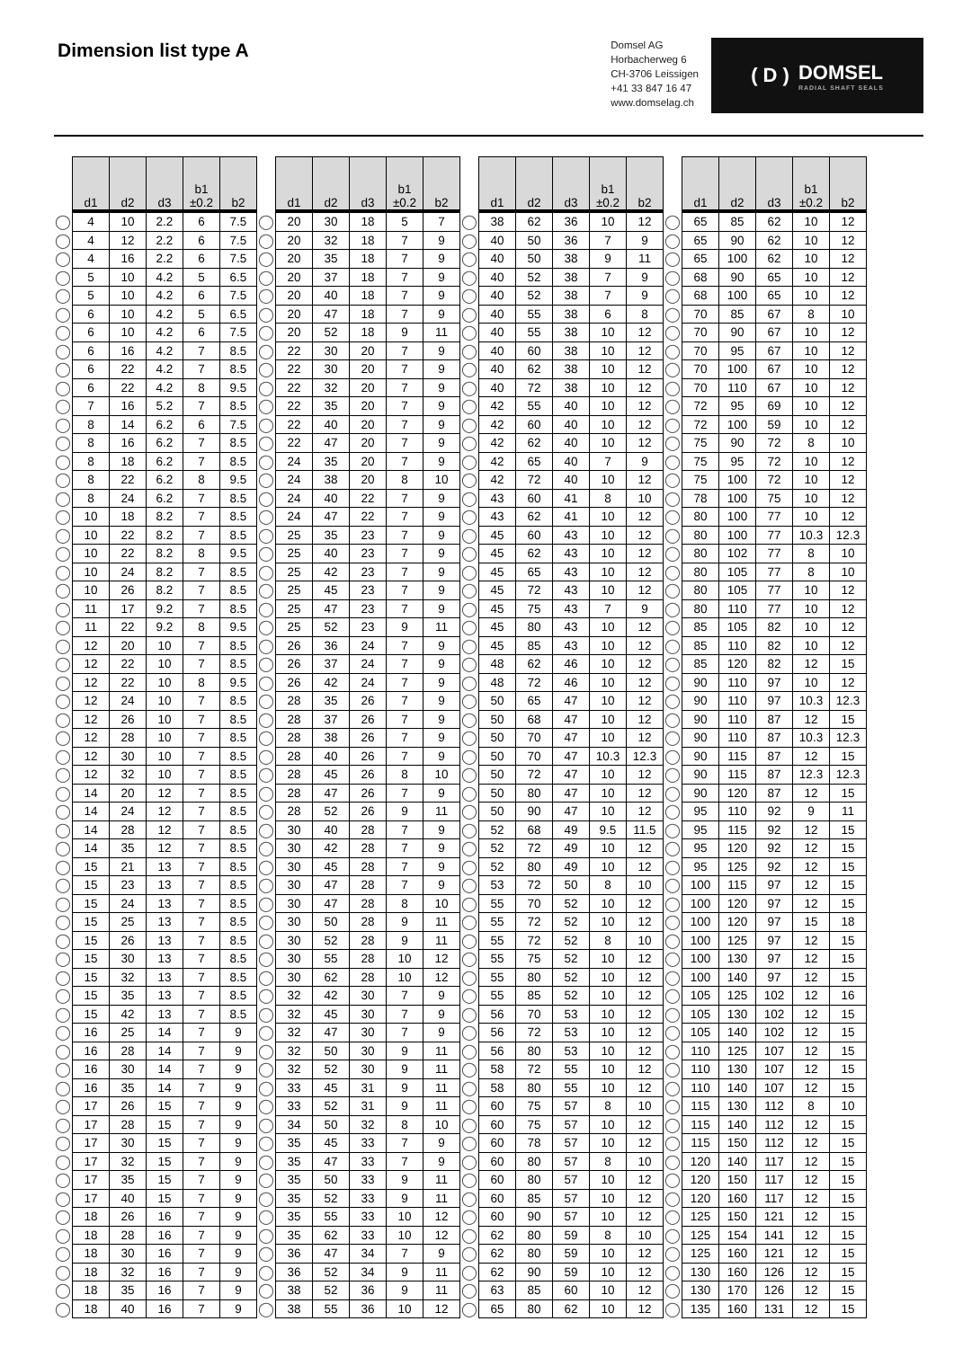Dimension list type A
Domsel AG
Horbacherweg 6
CH-3706 Leissigen
+41 33 847 16 47
www.domselag.ch
( D ) DOMSEL
RADIAL SHAFT SEALS
| | d1 | d2 | d3 | b1 ±0.2 | b2 | | d1 | d2 | d3 | b1 ±0.2 | b2 | | d1 | d2 | d3 | b1 ±0.2 | b2 | | d1 | d2 | d3 | b1 ±0.2 | b2 |
| --- | --- | --- | --- | --- | --- | --- | --- | --- | --- | --- | --- | --- | --- | --- | --- | --- | --- | --- | --- | --- | --- | --- | --- |
| ◯ | 4 | 10 | 2.2 | 6 | 7.5 | ◯ | 20 | 30 | 18 | 5 | 7 | ◯ | 38 | 62 | 36 | 10 | 12 | ◯ | 65 | 85 | 62 | 10 | 12 |
| ◯ | 4 | 12 | 2.2 | 6 | 7.5 | ◯ | 20 | 32 | 18 | 7 | 9 | ◯ | 40 | 50 | 36 | 7 | 9 | ◯ | 65 | 90 | 62 | 10 | 12 |
| ◯ | 4 | 16 | 2.2 | 6 | 7.5 | ◯ | 20 | 35 | 18 | 7 | 9 | ◯ | 40 | 50 | 38 | 9 | 11 | ◯ | 65 | 100 | 62 | 10 | 12 |
| ◯ | 5 | 10 | 4.2 | 5 | 6.5 | ◯ | 20 | 37 | 18 | 7 | 9 | ◯ | 40 | 52 | 38 | 7 | 9 | ◯ | 68 | 90 | 65 | 10 | 12 |
| ◯ | 5 | 10 | 4.2 | 6 | 7.5 | ◯ | 20 | 40 | 18 | 7 | 9 | ◯ | 40 | 52 | 38 | 7 | 9 | ◯ | 68 | 100 | 65 | 10 | 12 |
| ◯ | 6 | 10 | 4.2 | 5 | 6.5 | ◯ | 20 | 47 | 18 | 7 | 9 | ◯ | 40 | 55 | 38 | 6 | 8 | ◯ | 70 | 85 | 67 | 8 | 10 |
| ◯ | 6 | 10 | 4.2 | 6 | 7.5 | ◯ | 20 | 52 | 18 | 9 | 11 | ◯ | 40 | 55 | 38 | 10 | 12 | ◯ | 70 | 90 | 67 | 10 | 12 |
| ◯ | 6 | 16 | 4.2 | 7 | 8.5 | ◯ | 22 | 30 | 20 | 7 | 9 | ◯ | 40 | 60 | 38 | 10 | 12 | ◯ | 70 | 95 | 67 | 10 | 12 |
| ◯ | 6 | 22 | 4.2 | 7 | 8.5 | ◯ | 22 | 30 | 20 | 7 | 9 | ◯ | 40 | 62 | 38 | 10 | 12 | ◯ | 70 | 100 | 67 | 10 | 12 |
| ◯ | 6 | 22 | 4.2 | 8 | 9.5 | ◯ | 22 | 32 | 20 | 7 | 9 | ◯ | 40 | 72 | 38 | 10 | 12 | ◯ | 70 | 110 | 67 | 10 | 12 |
| ◯ | 7 | 16 | 5.2 | 7 | 8.5 | ◯ | 22 | 35 | 20 | 7 | 9 | ◯ | 42 | 55 | 40 | 10 | 12 | ◯ | 72 | 95 | 69 | 10 | 12 |
| ◯ | 8 | 14 | 6.2 | 6 | 7.5 | ◯ | 22 | 40 | 20 | 7 | 9 | ◯ | 42 | 60 | 40 | 10 | 12 | ◯ | 72 | 100 | 59 | 10 | 12 |
| ◯ | 8 | 16 | 6.2 | 7 | 8.5 | ◯ | 22 | 47 | 20 | 7 | 9 | ◯ | 42 | 62 | 40 | 10 | 12 | ◯ | 75 | 90 | 72 | 8 | 10 |
| ◯ | 8 | 18 | 6.2 | 7 | 8.5 | ◯ | 24 | 35 | 20 | 7 | 9 | ◯ | 42 | 65 | 40 | 7 | 9 | ◯ | 75 | 95 | 72 | 10 | 12 |
| ◯ | 8 | 22 | 6.2 | 8 | 9.5 | ◯ | 24 | 38 | 20 | 8 | 10 | ◯ | 42 | 72 | 40 | 10 | 12 | ◯ | 75 | 100 | 72 | 10 | 12 |
| ◯ | 8 | 24 | 6.2 | 7 | 8.5 | ◯ | 24 | 40 | 22 | 7 | 9 | ◯ | 43 | 60 | 41 | 8 | 10 | ◯ | 78 | 100 | 75 | 10 | 12 |
| ◯ | 10 | 18 | 8.2 | 7 | 8.5 | ◯ | 24 | 47 | 22 | 7 | 9 | ◯ | 43 | 62 | 41 | 10 | 12 | ◯ | 80 | 100 | 77 | 10 | 12 |
| ◯ | 10 | 22 | 8.2 | 7 | 8.5 | ◯ | 25 | 35 | 23 | 7 | 9 | ◯ | 45 | 60 | 43 | 10 | 12 | ◯ | 80 | 100 | 77 | 10.3 | 12.3 |
| ◯ | 10 | 22 | 8.2 | 8 | 9.5 | ◯ | 25 | 40 | 23 | 7 | 9 | ◯ | 45 | 62 | 43 | 10 | 12 | ◯ | 80 | 102 | 77 | 8 | 10 |
| ◯ | 10 | 24 | 8.2 | 7 | 8.5 | ◯ | 25 | 42 | 23 | 7 | 9 | ◯ | 45 | 65 | 43 | 10 | 12 | ◯ | 80 | 105 | 77 | 8 | 10 |
| ◯ | 10 | 26 | 8.2 | 7 | 8.5 | ◯ | 25 | 45 | 23 | 7 | 9 | ◯ | 45 | 72 | 43 | 10 | 12 | ◯ | 80 | 105 | 77 | 10 | 12 |
| ◯ | 11 | 17 | 9.2 | 7 | 8.5 | ◯ | 25 | 47 | 23 | 7 | 9 | ◯ | 45 | 75 | 43 | 7 | 9 | ◯ | 80 | 110 | 77 | 10 | 12 |
| ◯ | 11 | 22 | 9.2 | 8 | 9.5 | ◯ | 25 | 52 | 23 | 9 | 11 | ◯ | 45 | 80 | 43 | 10 | 12 | ◯ | 85 | 105 | 82 | 10 | 12 |
| ◯ | 12 | 20 | 10 | 7 | 8.5 | ◯ | 26 | 36 | 24 | 7 | 9 | ◯ | 45 | 85 | 43 | 10 | 12 | ◯ | 85 | 110 | 82 | 10 | 12 |
| ◯ | 12 | 22 | 10 | 7 | 8.5 | ◯ | 26 | 37 | 24 | 7 | 9 | ◯ | 48 | 62 | 46 | 10 | 12 | ◯ | 85 | 120 | 82 | 12 | 15 |
| ◯ | 12 | 22 | 10 | 8 | 9.5 | ◯ | 26 | 42 | 24 | 7 | 9 | ◯ | 48 | 72 | 46 | 10 | 12 | ◯ | 90 | 110 | 97 | 10 | 12 |
| ◯ | 12 | 24 | 10 | 7 | 8.5 | ◯ | 28 | 35 | 26 | 7 | 9 | ◯ | 50 | 65 | 47 | 10 | 12 | ◯ | 90 | 110 | 97 | 10.3 | 12.3 |
| ◯ | 12 | 26 | 10 | 7 | 8.5 | ◯ | 28 | 37 | 26 | 7 | 9 | ◯ | 50 | 68 | 47 | 10 | 12 | ◯ | 90 | 110 | 87 | 12 | 15 |
| ◯ | 12 | 28 | 10 | 7 | 8.5 | ◯ | 28 | 38 | 26 | 7 | 9 | ◯ | 50 | 70 | 47 | 10 | 12 | ◯ | 90 | 110 | 87 | 10.3 | 12.3 |
| ◯ | 12 | 30 | 10 | 7 | 8.5 | ◯ | 28 | 40 | 26 | 7 | 9 | ◯ | 50 | 70 | 47 | 10.3 | 12.3 | ◯ | 90 | 115 | 87 | 12 | 15 |
| ◯ | 12 | 32 | 10 | 7 | 8.5 | ◯ | 28 | 45 | 26 | 8 | 10 | ◯ | 50 | 72 | 47 | 10 | 12 | ◯ | 90 | 115 | 87 | 12.3 | 12.3 |
| ◯ | 14 | 20 | 12 | 7 | 8.5 | ◯ | 28 | 47 | 26 | 7 | 9 | ◯ | 50 | 80 | 47 | 10 | 12 | ◯ | 90 | 120 | 87 | 12 | 15 |
| ◯ | 14 | 24 | 12 | 7 | 8.5 | ◯ | 28 | 52 | 26 | 9 | 11 | ◯ | 50 | 90 | 47 | 10 | 12 | ◯ | 95 | 110 | 92 | 9 | 11 |
| ◯ | 14 | 28 | 12 | 7 | 8.5 | ◯ | 30 | 40 | 28 | 7 | 9 | ◯ | 52 | 68 | 49 | 9.5 | 11.5 | ◯ | 95 | 115 | 92 | 12 | 15 |
| ◯ | 14 | 35 | 12 | 7 | 8.5 | ◯ | 30 | 42 | 28 | 7 | 9 | ◯ | 52 | 72 | 49 | 10 | 12 | ◯ | 95 | 120 | 92 | 12 | 15 |
| ◯ | 15 | 21 | 13 | 7 | 8.5 | ◯ | 30 | 45 | 28 | 7 | 9 | ◯ | 52 | 80 | 49 | 10 | 12 | ◯ | 95 | 125 | 92 | 12 | 15 |
| ◯ | 15 | 23 | 13 | 7 | 8.5 | ◯ | 30 | 47 | 28 | 7 | 9 | ◯ | 53 | 72 | 50 | 8 | 10 | ◯ | 100 | 115 | 97 | 12 | 15 |
| ◯ | 15 | 24 | 13 | 7 | 8.5 | ◯ | 30 | 47 | 28 | 8 | 10 | ◯ | 55 | 70 | 52 | 10 | 12 | ◯ | 100 | 120 | 97 | 12 | 15 |
| ◯ | 15 | 25 | 13 | 7 | 8.5 | ◯ | 30 | 50 | 28 | 9 | 11 | ◯ | 55 | 72 | 52 | 10 | 12 | ◯ | 100 | 120 | 97 | 15 | 18 |
| ◯ | 15 | 26 | 13 | 7 | 8.5 | ◯ | 30 | 52 | 28 | 9 | 11 | ◯ | 55 | 72 | 52 | 8 | 10 | ◯ | 100 | 125 | 97 | 12 | 15 |
| ◯ | 15 | 30 | 13 | 7 | 8.5 | ◯ | 30 | 55 | 28 | 10 | 12 | ◯ | 55 | 75 | 52 | 10 | 12 | ◯ | 100 | 130 | 97 | 12 | 15 |
| ◯ | 15 | 32 | 13 | 7 | 8.5 | ◯ | 30 | 62 | 28 | 10 | 12 | ◯ | 55 | 80 | 52 | 10 | 12 | ◯ | 100 | 140 | 97 | 12 | 15 |
| ◯ | 15 | 35 | 13 | 7 | 8.5 | ◯ | 32 | 42 | 30 | 7 | 9 | ◯ | 55 | 85 | 52 | 10 | 12 | ◯ | 105 | 125 | 102 | 12 | 16 |
| ◯ | 15 | 42 | 13 | 7 | 8.5 | ◯ | 32 | 45 | 30 | 7 | 9 | ◯ | 56 | 70 | 53 | 10 | 12 | ◯ | 105 | 130 | 102 | 12 | 15 |
| ◯ | 16 | 25 | 14 | 7 | 9 | ◯ | 32 | 47 | 30 | 7 | 9 | ◯ | 56 | 72 | 53 | 10 | 12 | ◯ | 105 | 140 | 102 | 12 | 15 |
| ◯ | 16 | 28 | 14 | 7 | 9 | ◯ | 32 | 50 | 30 | 9 | 11 | ◯ | 56 | 80 | 53 | 10 | 12 | ◯ | 110 | 125 | 107 | 12 | 15 |
| ◯ | 16 | 30 | 14 | 7 | 9 | ◯ | 32 | 52 | 30 | 9 | 11 | ◯ | 58 | 72 | 55 | 10 | 12 | ◯ | 110 | 130 | 107 | 12 | 15 |
| ◯ | 16 | 35 | 14 | 7 | 9 | ◯ | 33 | 45 | 31 | 9 | 11 | ◯ | 58 | 80 | 55 | 10 | 12 | ◯ | 110 | 140 | 107 | 12 | 15 |
| ◯ | 17 | 26 | 15 | 7 | 9 | ◯ | 33 | 52 | 31 | 9 | 11 | ◯ | 60 | 75 | 57 | 8 | 10 | ◯ | 115 | 130 | 112 | 8 | 10 |
| ◯ | 17 | 28 | 15 | 7 | 9 | ◯ | 34 | 50 | 32 | 8 | 10 | ◯ | 60 | 75 | 57 | 10 | 12 | ◯ | 115 | 140 | 112 | 12 | 15 |
| ◯ | 17 | 30 | 15 | 7 | 9 | ◯ | 35 | 45 | 33 | 7 | 9 | ◯ | 60 | 78 | 57 | 10 | 12 | ◯ | 115 | 150 | 112 | 12 | 15 |
| ◯ | 17 | 32 | 15 | 7 | 9 | ◯ | 35 | 47 | 33 | 7 | 9 | ◯ | 60 | 80 | 57 | 8 | 10 | ◯ | 120 | 140 | 117 | 12 | 15 |
| ◯ | 17 | 35 | 15 | 7 | 9 | ◯ | 35 | 50 | 33 | 9 | 11 | ◯ | 60 | 80 | 57 | 10 | 12 | ◯ | 120 | 150 | 117 | 12 | 15 |
| ◯ | 17 | 40 | 15 | 7 | 9 | ◯ | 35 | 52 | 33 | 9 | 11 | ◯ | 60 | 85 | 57 | 10 | 12 | ◯ | 120 | 160 | 117 | 12 | 15 |
| ◯ | 18 | 26 | 16 | 7 | 9 | ◯ | 35 | 55 | 33 | 10 | 12 | ◯ | 60 | 90 | 57 | 10 | 12 | ◯ | 125 | 150 | 121 | 12 | 15 |
| ◯ | 18 | 28 | 16 | 7 | 9 | ◯ | 35 | 62 | 33 | 10 | 12 | ◯ | 62 | 80 | 59 | 8 | 10 | ◯ | 125 | 154 | 141 | 12 | 15 |
| ◯ | 18 | 30 | 16 | 7 | 9 | ◯ | 36 | 47 | 34 | 7 | 9 | ◯ | 62 | 80 | 59 | 10 | 12 | ◯ | 125 | 160 | 121 | 12 | 15 |
| ◯ | 18 | 32 | 16 | 7 | 9 | ◯ | 36 | 52 | 34 | 9 | 11 | ◯ | 62 | 90 | 59 | 10 | 12 | ◯ | 130 | 160 | 126 | 12 | 15 |
| ◯ | 18 | 35 | 16 | 7 | 9 | ◯ | 38 | 52 | 36 | 9 | 11 | ◯ | 63 | 85 | 60 | 10 | 12 | ◯ | 130 | 170 | 126 | 12 | 15 |
| ◯ | 18 | 40 | 16 | 7 | 9 | ◯ | 38 | 55 | 36 | 10 | 12 | ◯ | 65 | 80 | 62 | 10 | 12 | ◯ | 135 | 160 | 131 | 12 | 15 |